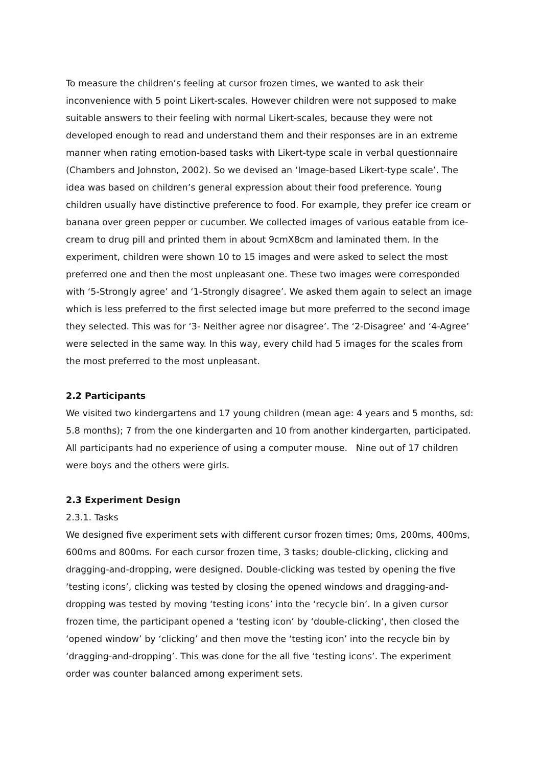To measure the children’s feeling at cursor frozen times, we wanted to ask their inconvenience with 5 point Likert-scales. However children were not supposed to make suitable answers to their feeling with normal Likert-scales, because they were not developed enough to read and understand them and their responses are in an extreme manner when rating emotion-based tasks with Likert-type scale in verbal questionnaire (Chambers and Johnston, 2002). So we devised an ‘Image-based Likert-type scale’. The idea was based on children’s general expression about their food preference. Young children usually have distinctive preference to food. For example, they prefer ice cream or banana over green pepper or cucumber. We collected images of various eatable from ice-cream to drug pill and printed them in about 9cmX8cm and laminated them. In the experiment, children were shown 10 to 15 images and were asked to select the most preferred one and then the most unpleasant one. These two images were corresponded with ‘5-Strongly agree’ and ‘1-Strongly disagree’. We asked them again to select an image which is less preferred to the first selected image but more preferred to the second image they selected. This was for ‘3- Neither agree nor disagree’. The ‘2-Disagree’ and ‘4-Agree’ were selected in the same way. In this way, every child had 5 images for the scales from the most preferred to the most unpleasant.
2.2 Participants
We visited two kindergartens and 17 young children (mean age: 4 years and 5 months, sd: 5.8 months); 7 from the one kindergarten and 10 from another kindergarten, participated. All participants had no experience of using a computer mouse. Nine out of 17 children were boys and the others were girls.
2.3 Experiment Design
2.3.1. Tasks
We designed five experiment sets with different cursor frozen times; 0ms, 200ms, 400ms, 600ms and 800ms. For each cursor frozen time, 3 tasks; double-clicking, clicking and dragging-and-dropping, were designed. Double-clicking was tested by opening the five ‘testing icons’, clicking was tested by closing the opened windows and dragging-and-dropping was tested by moving ‘testing icons’ into the ‘recycle bin’. In a given cursor frozen time, the participant opened a ‘testing icon’ by ‘double-clicking’, then closed the ‘opened window’ by ‘clicking’ and then move the ‘testing icon’ into the recycle bin by ‘dragging-and-dropping’. This was done for the all five ‘testing icons’. The experiment order was counter balanced among experiment sets.